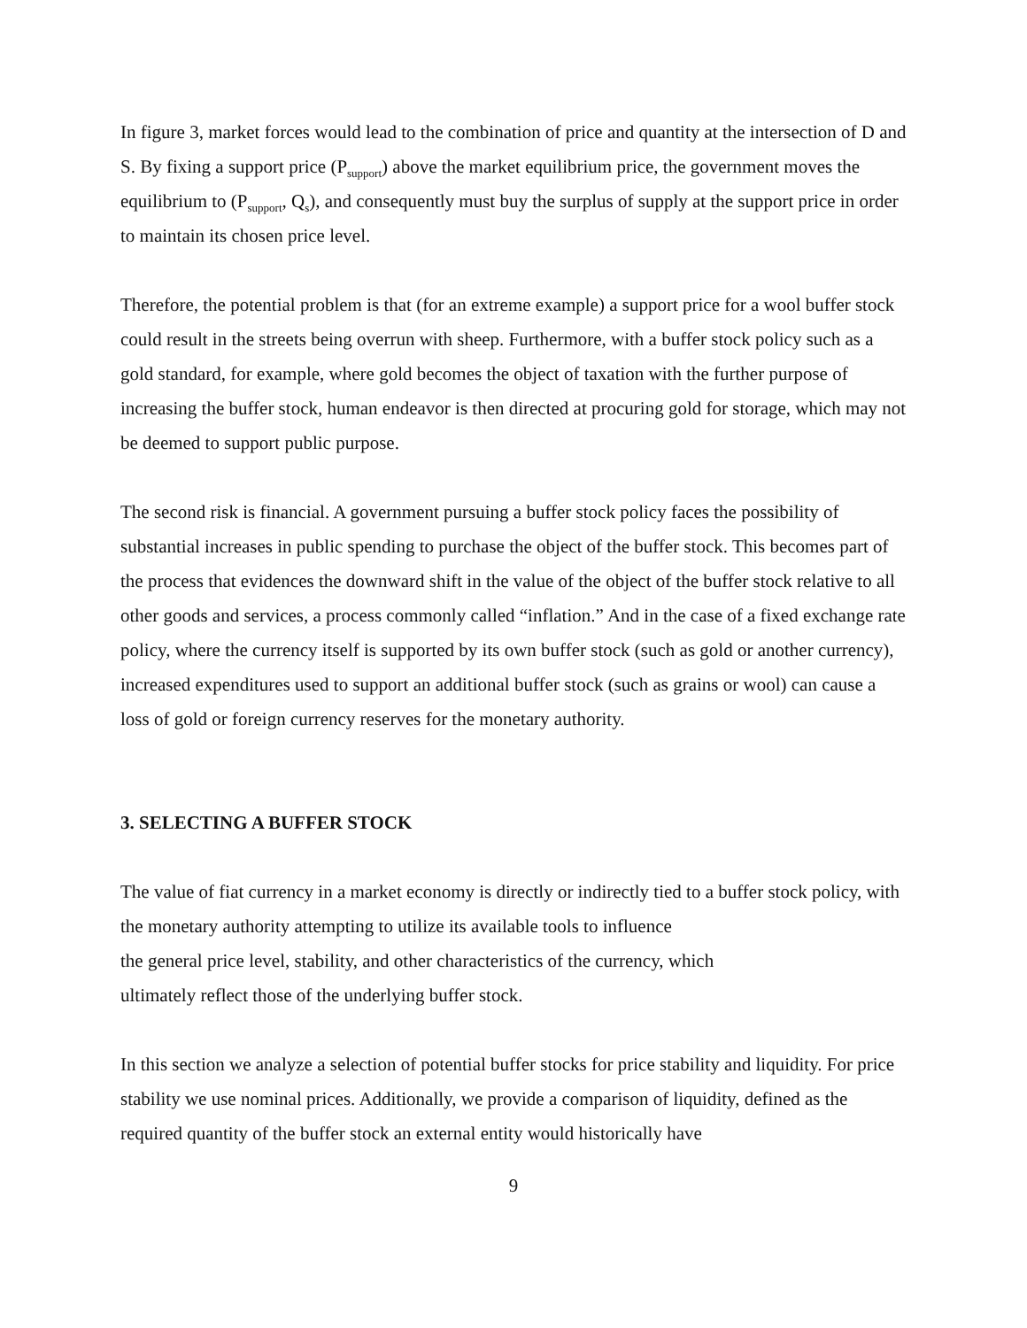In figure 3, market forces would lead to the combination of price and quantity at the intersection of D and S. By fixing a support price (P<sub>support</sub>) above the market equilibrium price, the government moves the equilibrium to (P<sub>support</sub>, Q<sub>s</sub>), and consequently must buy the surplus of supply at the support price in order to maintain its chosen price level.
Therefore, the potential problem is that (for an extreme example) a support price for a wool buffer stock could result in the streets being overrun with sheep. Furthermore, with a buffer stock policy such as a gold standard, for example, where gold becomes the object of taxation with the further purpose of increasing the buffer stock, human endeavor is then directed at procuring gold for storage, which may not be deemed to support public purpose.
The second risk is financial. A government pursuing a buffer stock policy faces the possibility of substantial increases in public spending to purchase the object of the buffer stock. This becomes part of the process that evidences the downward shift in the value of the object of the buffer stock relative to all other goods and services, a process commonly called “inflation.” And in the case of a fixed exchange rate policy, where the currency itself is supported by its own buffer stock (such as gold or another currency), increased expenditures used to support an additional buffer stock (such as grains or wool) can cause a loss of gold or foreign currency reserves for the monetary authority.
3. SELECTING A BUFFER STOCK
The value of fiat currency in a market economy is directly or indirectly tied to a buffer stock policy, with the monetary authority attempting to utilize its available tools to influence
the general price level, stability, and other characteristics of the currency, which
ultimately reflect those of the underlying buffer stock.
In this section we analyze a selection of potential buffer stocks for price stability and liquidity. For price stability we use nominal prices. Additionally, we provide a comparison of liquidity, defined as the required quantity of the buffer stock an external entity would historically have
9